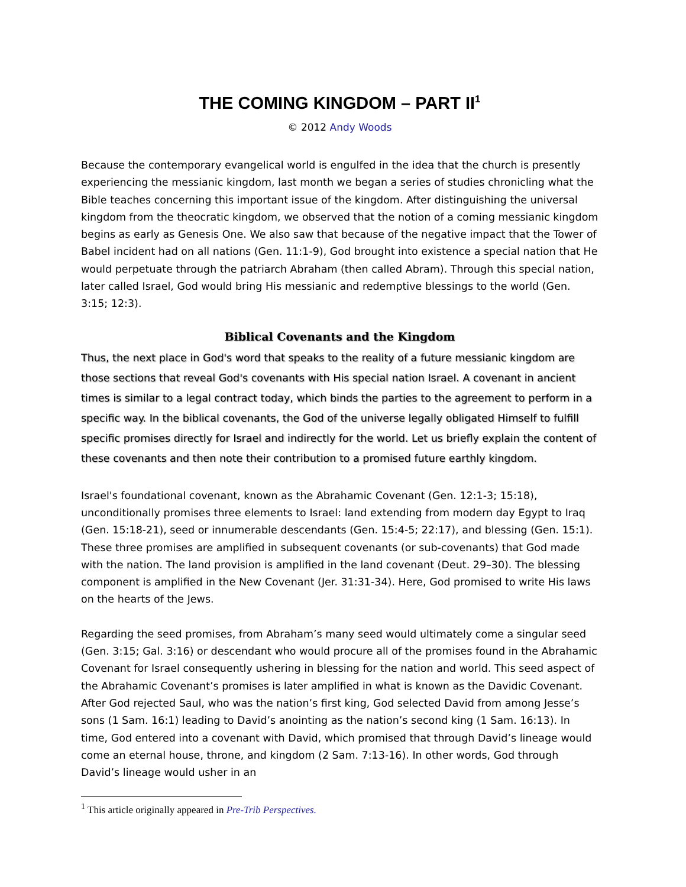THE COMING KINGDOM – PART II<sup>1</sup>
© 2012 Andy Woods
Because the contemporary evangelical world is engulfed in the idea that the church is presently experiencing the messianic kingdom, last month we began a series of studies chronicling what the Bible teaches concerning this important issue of the kingdom. After distinguishing the universal kingdom from the theocratic kingdom, we observed that the notion of a coming messianic kingdom begins as early as Genesis One. We also saw that because of the negative impact that the Tower of Babel incident had on all nations (Gen. 11:1-9), God brought into existence a special nation that He would perpetuate through the patriarch Abraham (then called Abram). Through this special nation, later called Israel, God would bring His messianic and redemptive blessings to the world (Gen. 3:15; 12:3).
Biblical Covenants and the Kingdom
Thus, the next place in God's word that speaks to the reality of a future messianic kingdom are those sections that reveal God's covenants with His special nation Israel. A covenant in ancient times is similar to a legal contract today, which binds the parties to the agreement to perform in a specific way. In the biblical covenants, the God of the universe legally obligated Himself to fulfill specific promises directly for Israel and indirectly for the world. Let us briefly explain the content of these covenants and then note their contribution to a promised future earthly kingdom.
Israel's foundational covenant, known as the Abrahamic Covenant (Gen. 12:1-3; 15:18), unconditionally promises three elements to Israel: land extending from modern day Egypt to Iraq (Gen. 15:18-21), seed or innumerable descendants (Gen. 15:4-5; 22:17), and blessing (Gen. 15:1). These three promises are amplified in subsequent covenants (or sub-covenants) that God made with the nation. The land provision is amplified in the land covenant (Deut. 29–30). The blessing component is amplified in the New Covenant (Jer. 31:31-34). Here, God promised to write His laws on the hearts of the Jews.
Regarding the seed promises, from Abraham’s many seed would ultimately come a singular seed (Gen. 3:15; Gal. 3:16) or descendant who would procure all of the promises found in the Abrahamic Covenant for Israel consequently ushering in blessing for the nation and world. This seed aspect of the Abrahamic Covenant’s promises is later amplified in what is known as the Davidic Covenant. After God rejected Saul, who was the nation’s first king, God selected David from among Jesse’s sons (1 Sam. 16:1) leading to David’s anointing as the nation’s second king (1 Sam. 16:13). In time, God entered into a covenant with David, which promised that through David’s lineage would come an eternal house, throne, and kingdom (2 Sam. 7:13-16). In other words, God through David’s lineage would usher in an
<sup>1</sup> This article originally appeared in Pre-Trib Perspectives.